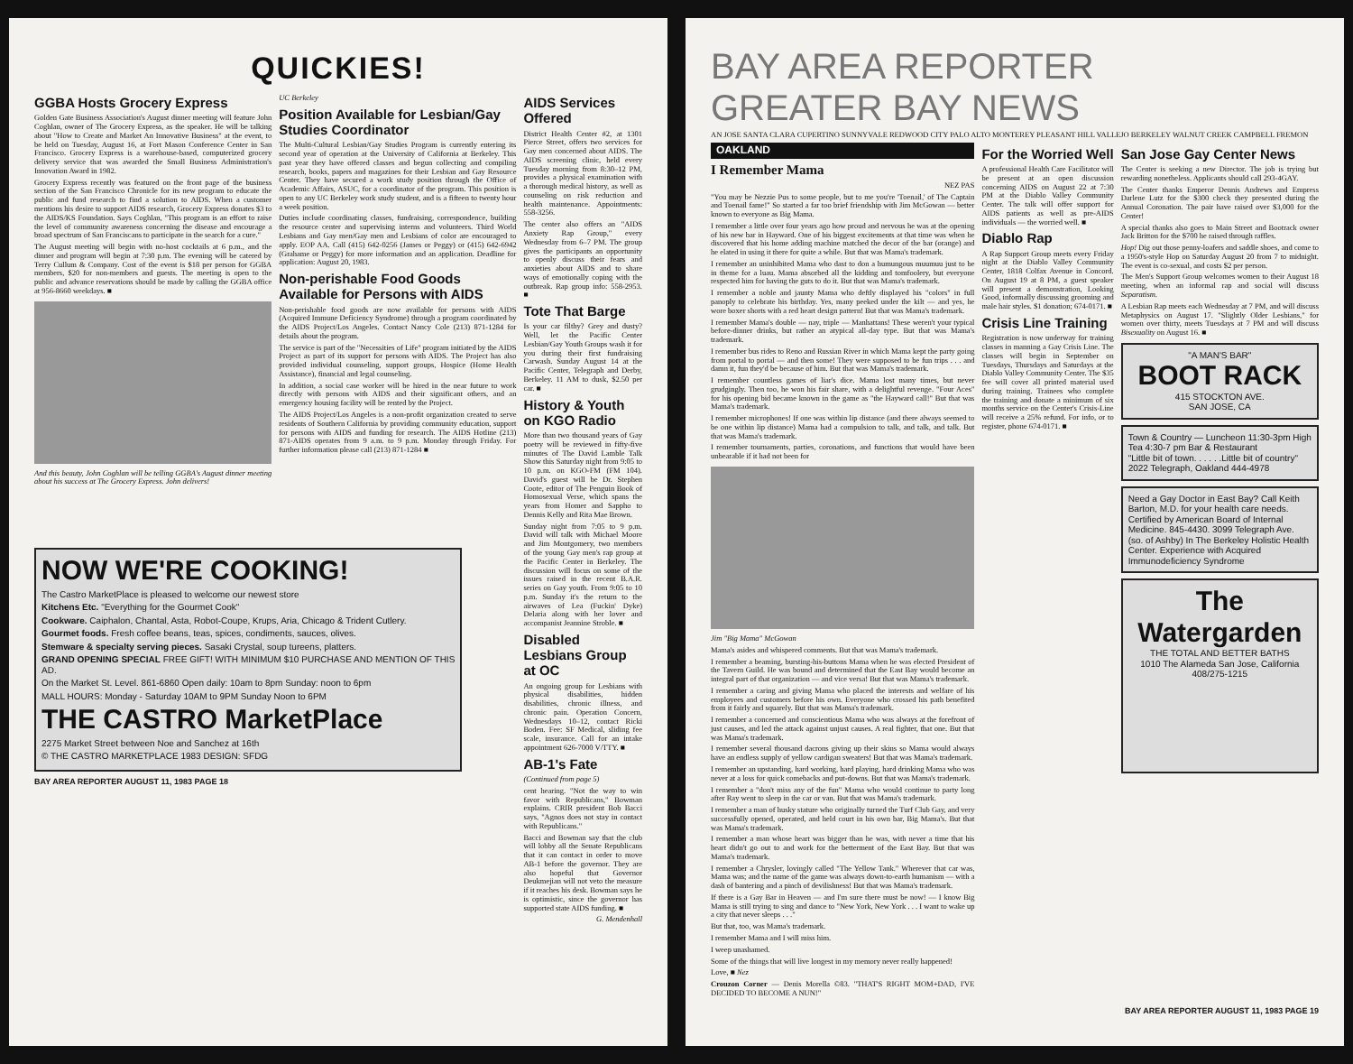QUICKIES!
GGBA Hosts Grocery Express
Golden Gate Business Association's August dinner meeting will feature John Coghlan, owner of The Grocery Express, as the speaker. He will be talking about "How to Create and Market An Innovative Business" at the event, to be held on Tuesday, August 16, at Fort Mason Conference Center in San Francisco. Grocery Express is a warehouse-based, computerized grocery delivery service that was awarded the Small Business Administration's Innovation Award in 1982.
Grocery Express recently was featured on the front page of the business section of the San Francisco Chronicle for its new program to educate the public and fund research to find a solution to AIDS. When a customer mentions his desire to support AIDS research, Grocery Express donates $3 to the AIDS/KS Foundation. Says Coghlan, "This program is an effort to raise the level of community awareness concerning the disease and encourage a broad spectrum of San Franciscans to participate in the search for a cure."
The August meeting will begin with no-host cocktails at 6 p.m., and the dinner and program will begin at 7:30 p.m. The evening will be catered by Terry Cullum & Company. Cost of the event is $18 per person for GGBA members, $20 for non-members and guests. The meeting is open to the public and advance reservations should be made by calling the GGBA office at 956-8660 weekdays. ■
And this beauty, John Coghlan will be telling GGBA's August dinner meeting about his success at The Grocery Express. John delivers!
UC Berkeley
Position Available for Lesbian/Gay Studies Coordinator
The Multi-Cultural Lesbian/Gay Studies Program is currently entering its second year of operation at the University of California at Berkeley. This past year they have offered classes and begun collecting and compiling research, books, papers and magazines for their Lesbian and Gay Resource Center. They have secured a work study position through the Office of Academic Affairs, ASUC, for a coordinator of the program. This position is open to any UC Berkeley work study student, and is a fifteen to twenty hour a week position.
Duties include coordinating classes, fundraising, correspondence, building the resource center and supervising interns and volunteers. Third World Lesbians and Gay men/Gay men and Lesbians of color are encouraged to apply. EOP AA. Call (415) 642-0256 (James or Peggy) or (415) 642-6942 (Grahame or Peggy) for more information and an application. Deadline for application: August 20, 1983.
Non-perishable Food Goods Available for Persons with AIDS
Non-perishable food goods are now available for persons with AIDS (Acquired Immune Deficiency Syndrome) through a program coordinated by the AIDS Project/Los Angeles. Contact Nancy Cole (213) 871-1284 for details about the program.
The service is part of the "Necessities of Life" program initiated by the AIDS Project as part of its support for persons with AIDS. The Project has also provided individual counseling, support groups, Hospice (Home Health Assistance), financial and legal counseling.
In addition, a social case worker will be hired in the near future to work directly with persons with AIDS and their significant others, and an emergency housing facility will be rented by the Project.
The AIDS Project/Los Angeles is a non-profit organization created to serve residents of Southern California by providing community education, support for persons with AIDS and funding for research. The AIDS Hotline (213) 871-AIDS operates from 9 a.m. to 9 p.m. Monday through Friday. For further information please call (213) 871-1284 ■
AIDS Services Offered
District Health Center #2, at 1301 Pierce Street, offers two services for Gay men concerned about AIDS. The AIDS screening clinic, held every Tuesday morning from 8:30–12 PM, provides a physical examination with a thorough medical history, as well as counseling on risk reduction and health maintenance. Appointments: 558-3256.
The center also offers an "AIDS Anxiety Rap Group," every Wednesday from 6–7 PM. The group gives the participants an opportunity to openly discuss their fears and anxieties about AIDS and to share ways of emotionally coping with the outbreak. Rap group info: 558-2953. ■
Tote That Barge
Is your car filthy? Grey and dusty? Well, let the Pacific Center Lesbian/Gay Youth Groups wash it for you during their first fundraising Carwash. Sunday August 14 at the Pacific Center, Telegraph and Derby, Berkeley. 11 AM to dusk, $2.50 per car. ■
History & Youth on KGO Radio
More than two thousand years of Gay poetry will be reviewed in fifty-five minutes of The David Lamble Talk Show this Saturday night from 9:05 to 10 p.m. on KGO-FM (FM 104). David's guest will be Dr. Stephen Coote, editor of The Penguin Book of Homosexual Verse, which spans the years from Homer and Sappho to Dennis Kelly and Rita Mae Brown.
Sunday night from 7:05 to 9 p.m. David will talk with Michael Moore and Jim Montgomery, two members of the young Gay men's rap group at the Pacific Center in Berkeley. The discussion will focus on some of the issues raised in the recent B.A.R. series on Gay youth. From 9:05 to 10 p.m. Sunday it's the return to the airwaves of Lea (Fuckin' Dyke) Delaria along with her lover and accompanist Jeannine Stroble. ■
Disabled Lesbians Group at OC
An ongoing group for Lesbians with physical disabilities, hidden disabilities, chronic illness, and chronic pain. Operation Concern, Wednesdays 10–12, contact Ricki Boden. Fee: SF Medical, sliding fee scale, insurance. Call for an intake appointment 626-7000 V/TTY. ■
AB-1's Fate
(Continued from page 5)
cent hearing. "Not the way to win favor with Republicans," Bowman explains. CRIR president Bob Bacci says, "Agnos does not stay in contact with Republicans."
Bacci and Bowman say that the club will lobby all the Senate Republicans that it can contact in order to move AB-1 before the governor. They are also hopeful that Governor Deukmejian will not veto the measure if it reaches his desk. Bowman says he is optimistic, since the governor has supported state AIDS funding. ■
G. Mendenhall
NOW WE'RE COOKING!
The Castro MarketPlace is pleased to welcome our newest store
Kitchens Etc. "Everything for the Gourmet Cook"
Cookware. Caiphalon, Chantal, Asta, Robot-Coupe, Krups, Aria, Chicago & Trident Cutlery.
Gourmet foods. Fresh coffee beans, teas, spices, condiments, sauces, olives.
Stemware & specialty serving pieces. Sasaki Crystal, soup tureens, platters.
GRAND OPENING SPECIAL FREE GIFT! WITH MINIMUM $10 PURCHASE AND MENTION OF THIS AD.
On the Market St. Level. 861-6860 Open daily: 10am to 8pm Sunday: noon to 6pm
MALL HOURS: Monday - Saturday 10AM to 9PM Sunday Noon to 6PM
THE CASTRO MarketPlace
2275 Market Street between Noe and Sanchez at 16th
© THE CASTRO MARKETPLACE 1983 DESIGN: SFDG
BAY AREA REPORTER AUGUST 11, 1983 PAGE 18
BAY AREA REPORTER
GREATER BAY NEWS
AN JOSE SANTA CLARA CUPERTINO SUNNYVALE REDWOOD CITY PALO ALTO MONTEREY PLEASANT HILL VALLEJO BERKELEY WALNUT CREEK CAMPBELL FREMON
OAKLAND
I Remember Mama
NEZ PAS
"You may be Nezzie Pus to some people, but to me you're 'Toenail,' of The Captain and Toenail fame!" So started a far too brief friendship with Jim McGowan — better known to everyone as Big Mama.
I remember a little over four years ago how proud and nervous he was at the opening of his new bar in Hayward. One of his biggest excitements at that time was when he discovered that his home adding machine matched the decor of the bar (orange) and he elated in using it there for quite a while. But that was Mama's trademark.
I remember an uninhibited Mama who dast to don a humungous muumuu just to be in theme for a luau. Mama absorbed all the kidding and tomfoolery, but everyone respected him for having the guts to do it. But that was Mama's trademark.
I remember a noble and jaunty Mama who deftly displayed his "colors" in full panoply to celebrate his birthday. Yes, many peeked under the kilt — and yes, he wore boxer shorts with a red heart design pattern! But that was Mama's trademark.
I remember Mama's double — nay, triple — Manhattans! These weren't your typical before-dinner drinks, but rather an atypical all-day type. But that was Mama's trademark.
I remember bus rides to Reno and Russian River in which Mama kept the party going from portal to portal — and then some! They were supposed to be fun trips . . . and damn it, fun they'd be because of him. But that was Mama's trademark.
I remember countless games of liar's dice. Mama lost many times, but never grudgingly. Then too, he won his fair share, with a delightful revenge. "Four Aces" for his opening bid became known in the game as "the Hayward call!" But that was Mama's trademark.
I remember microphones! If one was within lip distance (and there always seemed to be one within lip distance) Mama had a compulsion to talk, and talk, and talk. But that was Mama's trademark.
I remember tournaments, parties, coronations, and functions that would have been unbearable if it had not been for
Jim "Big Mama" McGowan
Mama's asides and whispered comments. But that was Mama's trademark.
I remember a beaming, bursting-his-buttons Mama when he was elected President of the Tavern Guild. He was bound and determined that the East Bay would become an integral part of that organization — and vice versa! But that was Mama's trademark.
I remember a caring and giving Mama who placed the interests and welfare of his employees and customers before his own. Everyone who crossed his path benefited from it fairly and squarely. But that was Mama's trademark.
I remember a concerned and conscientious Mama who was always at the forefront of just causes, and led the attack against unjust causes. A real fighter, that one. But that was Mama's trademark.
I remember several thousand dacrons giving up their skins so Mama would always have an endless supply of yellow cardigan sweaters! But that was Mama's trademark.
I remember an upstanding, hard working, hard playing, hard drinking Mama who was never at a loss for quick comebacks and put-downs. But that was Mama's trademark.
I remember a "don't miss any of the fun" Mama who would continue to party long after Ray went to sleep in the car or van. But that was Mama's trademark.
I remember a man of husky stature who originally turned the Turf Club Gay, and very successfully opened, operated, and held court in his own bar, Big Mama's. But that was Mama's trademark.
I remember a man whose heart was bigger than he was, with never a time that his heart didn't go out to and work for the betterment of the East Bay. But that was Mama's trademark.
I remember a Chrysler, lovingly called "The Yellow Tank." Wherever that car was, Mama was; and the name of the game was always down-to-earth humanism — with a dash of bantering and a pinch of devilishness! But that was Mama's trademark.
If there is a Gay Bar in Heaven — and I'm sure there must be now! — I know Big Mama is still trying to sing and dance to "New York, New York . . . I want to wake up a city that never sleeps . . ."
But that, too, was Mama's trademark.
I remember Mama and I will miss him.
I weep unashamed.
Some of the things that will live longest in my memory never really happened!
Love, ■ Nez
Crouzon Corner — Denis Morella ©83. "THAT'S RIGHT MOM+DAD, I'VE DECIDED TO BECOME A NUN!"
For the Worried Well
A professional Health Care Facilitator will be present at an open discussion concerning AIDS on August 22 at 7:30 PM at the Diablo Valley Community Center. The talk will offer support for AIDS patients as well as pre-AIDS individuals — the worried well. ■
Diablo Rap
A Rap Support Group meets every Friday night at the Diablo Valley Community Center, 1818 Colfax Avenue in Concord. On August 19 at 8 PM, a guest speaker will present a demonstration, Looking Good, informally discussing grooming and male hair styles. $1 donation; 674-0171. ■
Crisis Line Training
Registration is now underway for training classes in manning a Gay Crisis Line. The classes will begin in September on Tuesdays, Thursdays and Saturdays at the Diablo Valley Community Center. The $35 fee will cover all printed material used during training. Trainees who complete the training and donate a minimum of six months service on the Center's Crisis-Line will receive a 25% refund. For info, or to register, phone 674-0171. ■
San Jose Gay Center News
The Center is seeking a new Director. The job is trying but rewarding nonetheless. Applicants should call 293-4GAY.
The Center thanks Emperor Dennis Andrews and Empress Darlene Lutz for the $300 check they presented during the Annual Coronation. The pair have raised over $3,000 for the Center!
A special thanks also goes to Main Street and Bootrack owner Jack Britton for the $700 he raised through raffles.
Hop! Dig out those penny-loafers and saddle shoes, and come to a 1950's-style Hop on Saturday August 20 from 7 to midnight. The event is co-sexual, and costs $2 per person.
The Men's Support Group welcomes women to their August 18 meeting, when an informal rap and social will discuss Separatism.
A Lesbian Rap meets each Wednesday at 7 PM, and will discuss Metaphysics on August 17. "Slightly Older Lesbians," for women over thirty, meets Tuesdays at 7 PM and will discuss Bisexuality on August 16. ■
"A MAN'S BAR"
BOOT RACK
415 STOCKTON AVE.
SAN JOSE, CA
Town & Country — Luncheon 11:30-3pm High Tea 4:30-7 pm Bar & Restaurant
"Little bit of town. . . . . .Little bit of country"
2022 Telegraph, Oakland 444-4978
Need a Gay Doctor in East Bay? Call Keith Barton, M.D. for your health care needs. Certified by American Board of Internal Medicine. 845-4430. 3099 Telegraph Ave. (so. of Ashby) In The Berkeley Holistic Health Center. Experience with Acquired Immunodeficiency Syndrome
The Watergarden
THE TOTAL AND BETTER BATHS
1010 The Alameda San Jose, California 408/275-1215
BAY AREA REPORTER AUGUST 11, 1983 PAGE 19